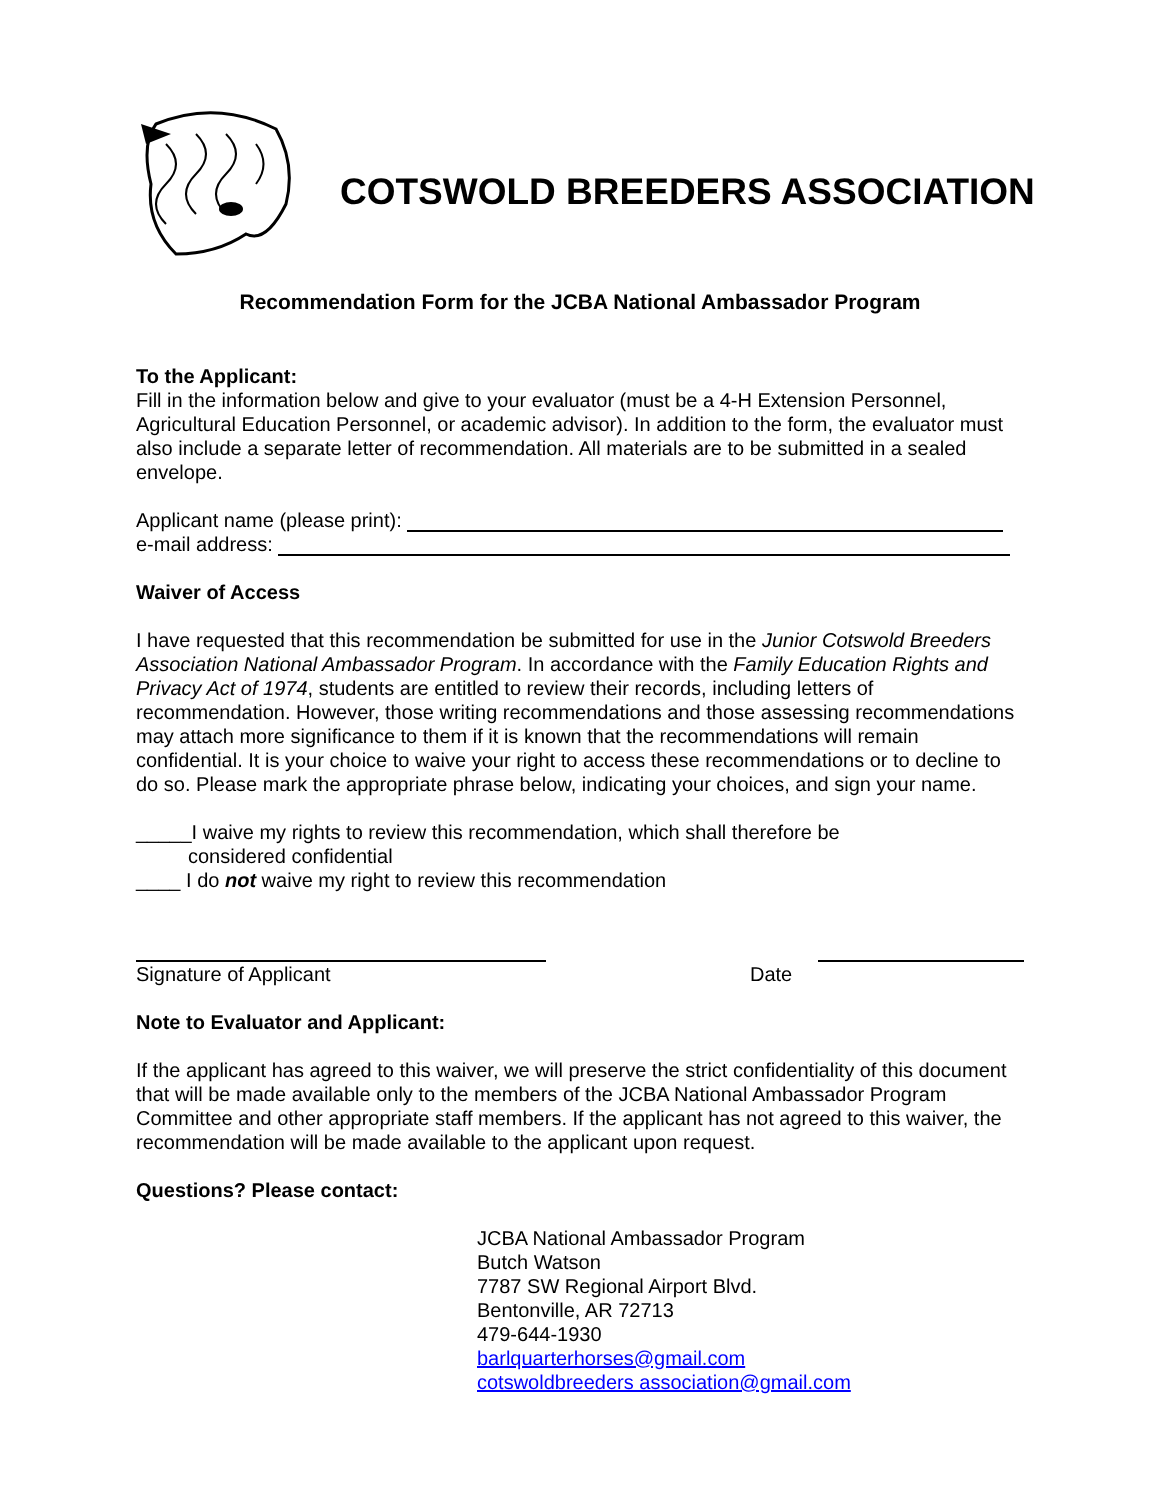COTSWOLD BREEDERS ASSOCIATION
Recommendation Form for the JCBA National Ambassador Program
To the Applicant:
Fill in the information below and give to your evaluator (must be a 4-H Extension Personnel, Agricultural Education Personnel, or academic advisor). In addition to the form, the evaluator must also include a separate letter of recommendation. All materials are to be submitted in a sealed envelope.
Applicant name (please print):
e-mail address:
Waiver of Access
I have requested that this recommendation be submitted for use in the Junior Cotswold Breeders Association National Ambassador Program. In accordance with the Family Education Rights and Privacy Act of 1974, students are entitled to review their records, including letters of recommendation. However, those writing recommendations and those assessing recommendations may attach more significance to them if it is known that the recommendations will remain confidential. It is your choice to waive your right to access these recommendations or to decline to do so. Please mark the appropriate phrase below, indicating your choices, and sign your name.
_____I waive my rights to review this recommendation, which shall therefore be
considered confidential
____ I do not waive my right to review this recommendation
Signature of Applicant Date
Note to Evaluator and Applicant:
If the applicant has agreed to this waiver, we will preserve the strict confidentiality of this document that will be made available only to the members of the JCBA National Ambassador Program Committee and other appropriate staff members. If the applicant has not agreed to this waiver, the recommendation will be made available to the applicant upon request.
Questions? Please contact:
JCBA National Ambassador Program
Butch Watson
7787 SW Regional Airport Blvd.
Bentonville, AR 72713
479-644-1930
barlquarterhorses@gmail.com
cotswoldbreeders association@gmail.com